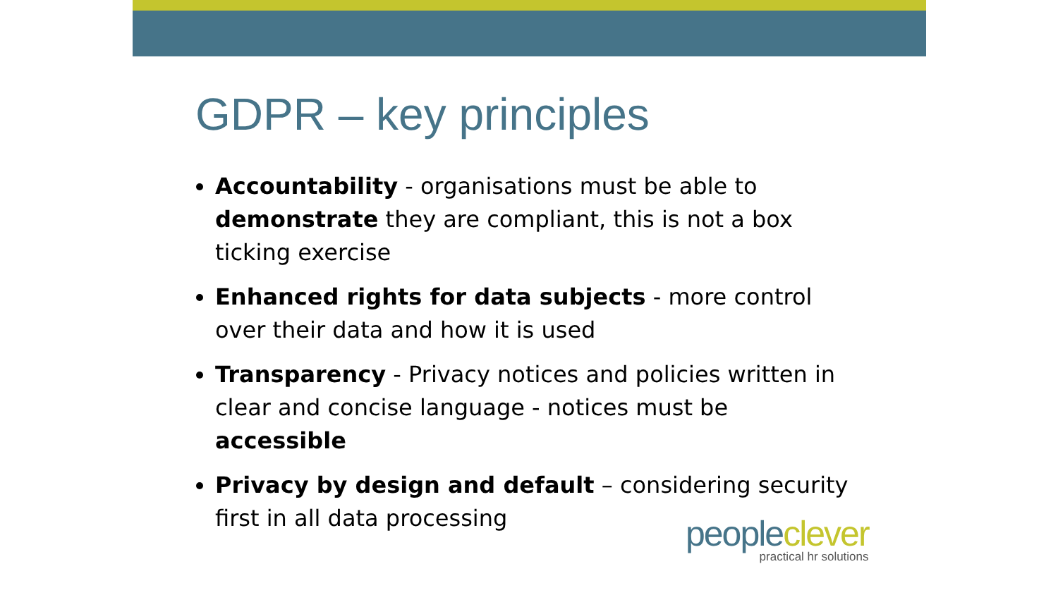GDPR – key principles
Accountability - organisations must be able to demonstrate they are compliant, this is not a box ticking exercise
Enhanced rights for data subjects - more control over their data and how it is used
Transparency - Privacy notices and policies written in clear and concise language - notices must be accessible
Privacy by design and default – considering security first in all data processing
people clever
practical hr solutions